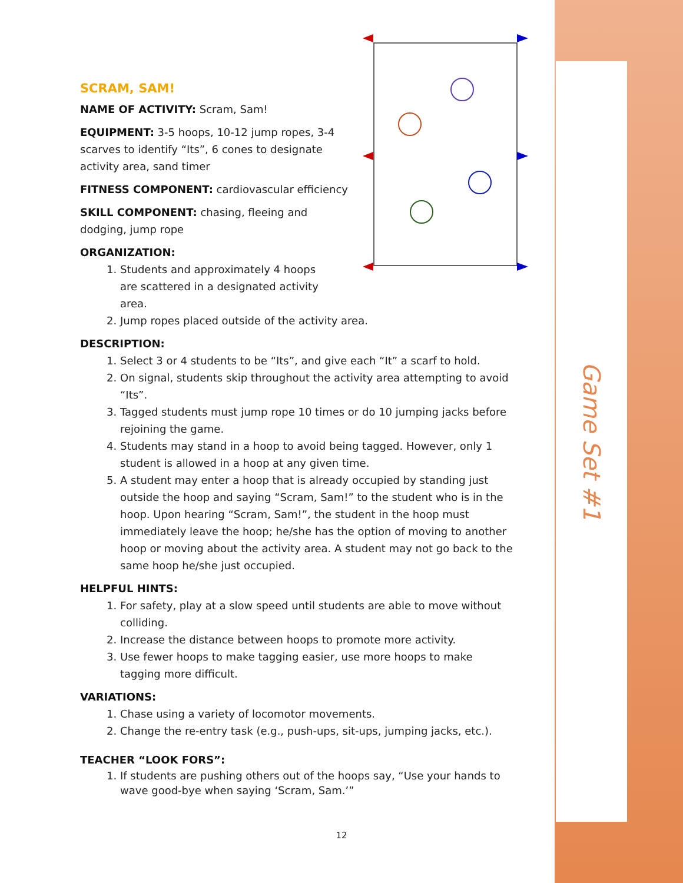Game Set #1
SCRAM, SAM!
NAME OF ACTIVITY: Scram, Sam!
EQUIPMENT: 3-5 hoops, 10-12 jump ropes, 3-4 scarves to identify “Its”, 6 cones to designate activity area, sand timer
FITNESS COMPONENT: cardiovascular efficiency
SKILL COMPONENT: chasing, fleeing and dodging, jump rope
ORGANIZATION:
1. Students and approximately 4 hoops are scattered in a designated activity area.
2. Jump ropes placed outside of the activity area.
DESCRIPTION:
1. Select 3 or 4 students to be “Its”, and give each “It” a scarf to hold.
2. On signal, students skip throughout the activity area attempting to avoid “Its”.
3. Tagged students must jump rope 10 times or do 10 jumping jacks before rejoining the game.
4. Students may stand in a hoop to avoid being tagged. However, only 1 student is allowed in a hoop at any given time.
5. A student may enter a hoop that is already occupied by standing just outside the hoop and saying “Scram, Sam!” to the student who is in the hoop. Upon hearing “Scram, Sam!”, the student in the hoop must immediately leave the hoop; he/she has the option of moving to another hoop or moving about the activity area. A student may not go back to the same hoop he/she just occupied.
HELPFUL HINTS:
1. For safety, play at a slow speed until students are able to move without colliding.
2. Increase the distance between hoops to promote more activity.
3. Use fewer hoops to make tagging easier, use more hoops to make tagging more difficult.
VARIATIONS:
1. Chase using a variety of locomotor movements.
2. Change the re-entry task (e.g., push-ups, sit-ups, jumping jacks, etc.).
TEACHER “LOOK FORS”:
1. If students are pushing others out of the hoops say, “Use your hands to wave good-bye when saying ‘Scram, Sam.’”
12